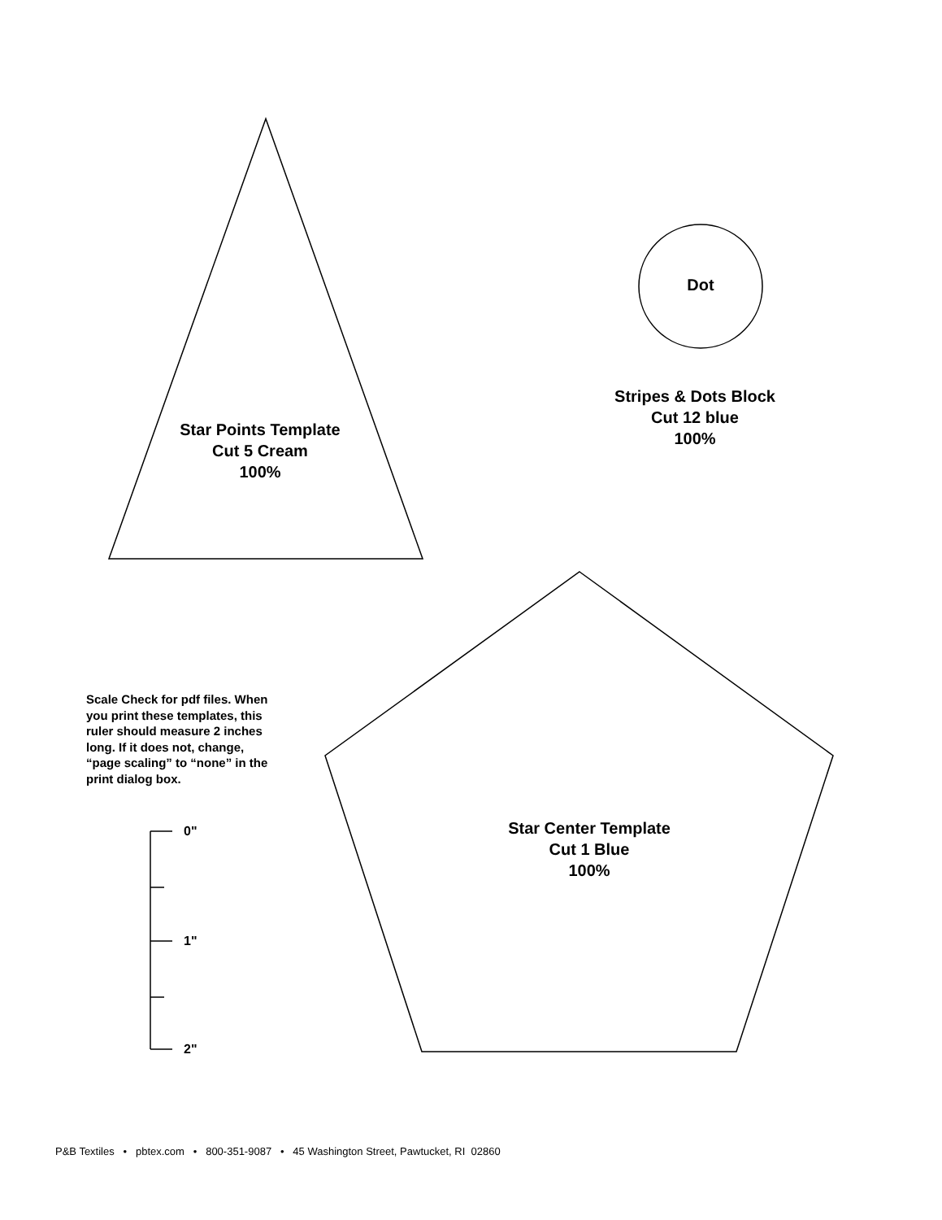Star Points Template
Cut 5 Cream
100%
Dot
Stripes & Dots Block
Cut 12 blue
100%
Scale Check for pdf files. When you print these templates, this ruler should measure 2 inches long. If it does not, change, “page scaling” to “none” in the print dialog box.
0"
1"
2"
Star Center Template
Cut 1 Blue
100%
P&B Textiles • pbtex.com • 800-351-9087 • 45 Washington Street, Pawtucket, RI 02860